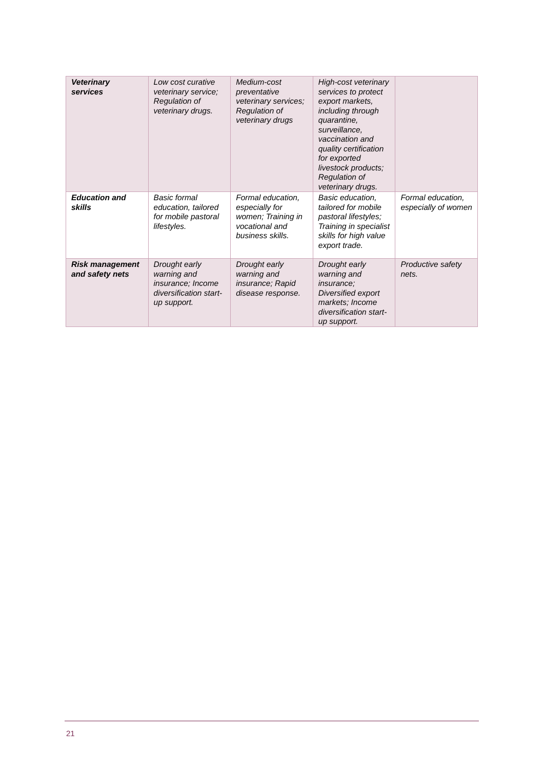| Veterinary services | Low cost curative veterinary service; Regulation of veterinary drugs. | Medium-cost preventative veterinary services; Regulation of veterinary drugs | High-cost veterinary services to protect export markets, including through quarantine, surveillance, vaccination and quality certification for exported livestock products; Regulation of veterinary drugs. | |
| Education and skills | Basic formal education, tailored for mobile pastoral lifestyles. | Formal education, especially for women; Training in vocational and business skills. | Basic education, tailored for mobile pastoral lifestyles; Training in specialist skills for high value export trade. | Formal education, especially of women |
| Risk management and safety nets | Drought early warning and insurance; Income diversification start-up support. | Drought early warning and insurance; Rapid disease response. | Drought early warning and insurance; Diversified export markets; Income diversification start-up support. | Productive safety nets. |
21